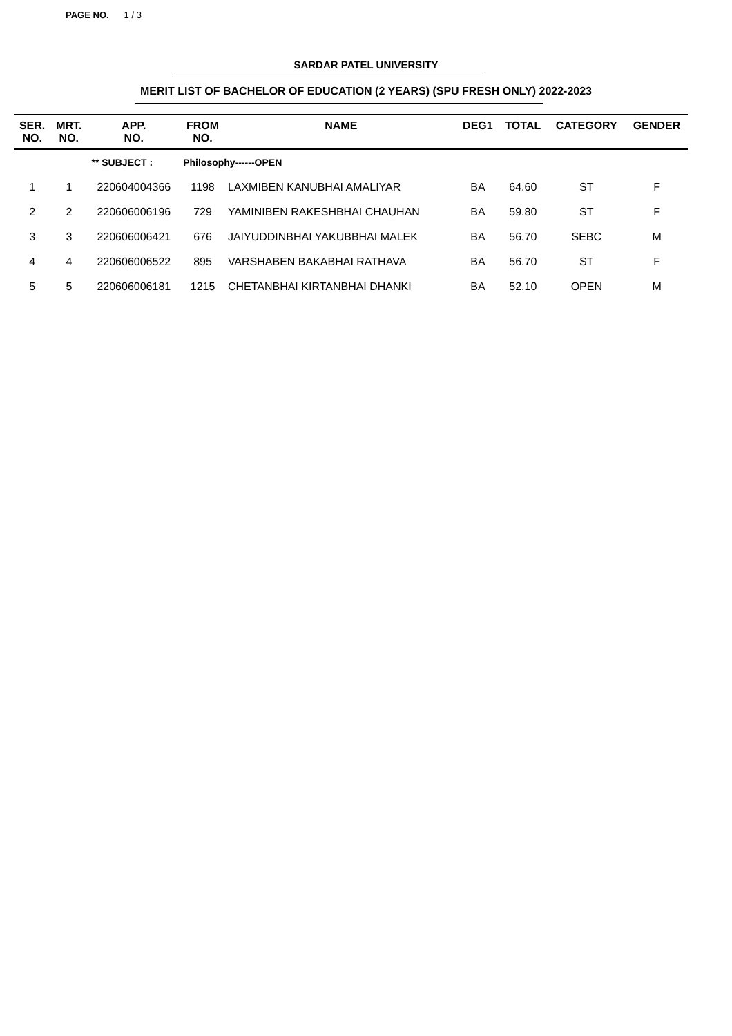PAGE NO. 1 / 3
SARDAR PATEL UNIVERSITY
MERIT LIST OF BACHELOR OF EDUCATION (2 YEARS) (SPU FRESH ONLY) 2022-2023
| SER. NO. | MRT. NO. | APP. NO. | FROM NO. | NAME | DEG1 | TOTAL | CATEGORY | GENDER |
| --- | --- | --- | --- | --- | --- | --- | --- | --- |
| | ** SUBJECT : | | Philosophy------OPEN | | | | | |
| 1 | 1 | 220604004366 | 1198 | LAXMIBEN KANUBHAI AMALIYAR | BA | 64.60 | ST | F |
| 2 | 2 | 220606006196 | 729 | YAMINIBEN RAKESHBHAI CHAUHAN | BA | 59.80 | ST | F |
| 3 | 3 | 220606006421 | 676 | JAIYUDDINBHAI YAKUBBHAI MALEK | BA | 56.70 | SEBC | M |
| 4 | 4 | 220606006522 | 895 | VARSHABEN BAKABHAI RATHAVA | BA | 56.70 | ST | F |
| 5 | 5 | 220606006181 | 1215 | CHETANBHAI KIRTANBHAI DHANKI | BA | 52.10 | OPEN | M |